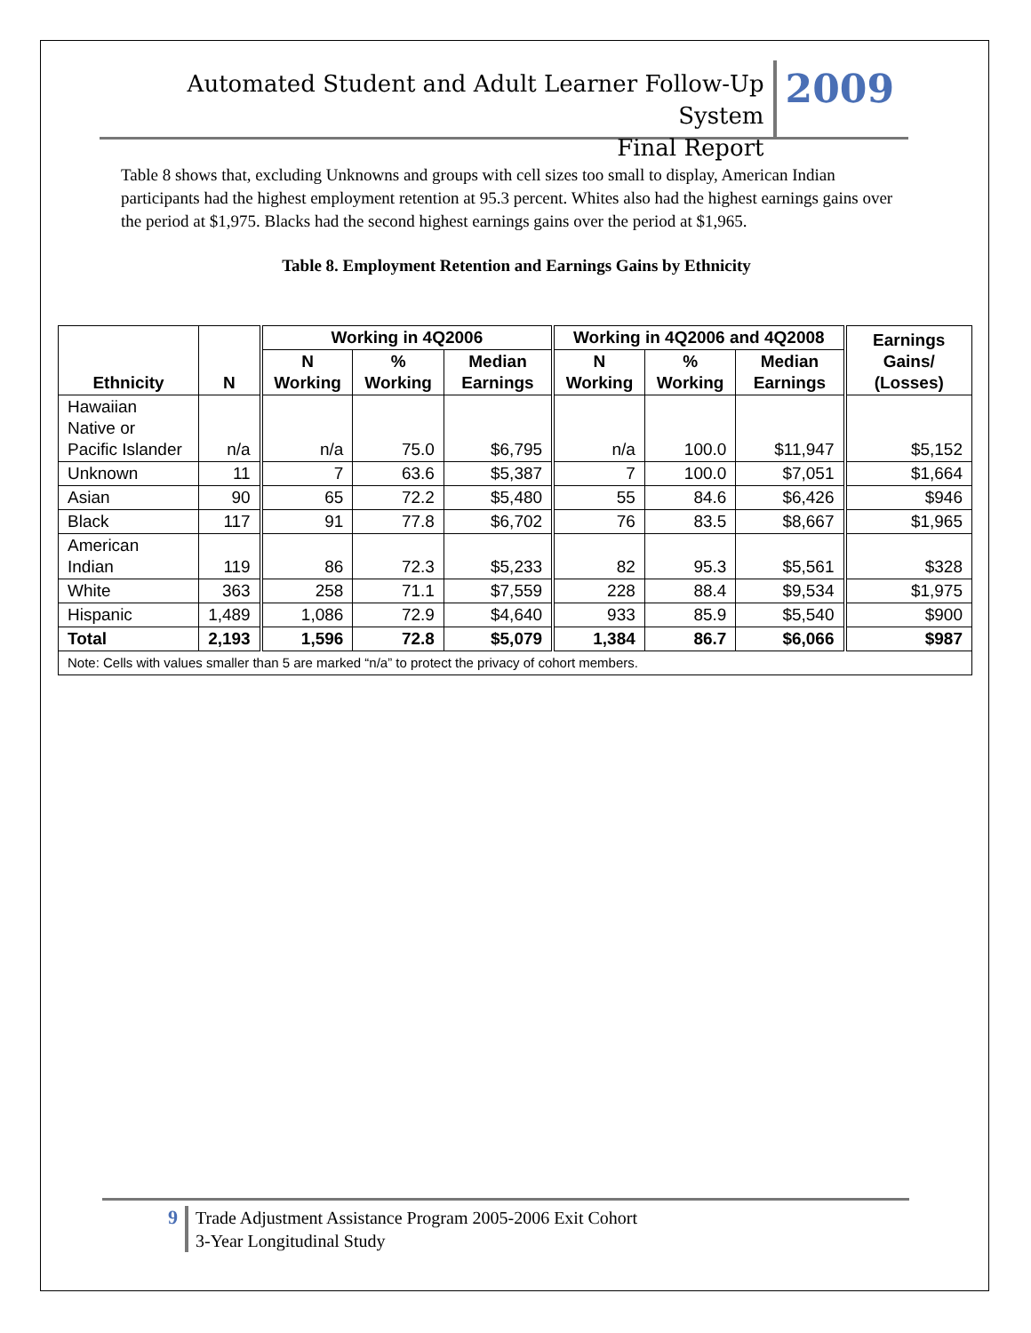Automated Student and Adult Learner Follow-Up System
Final Report
2009
Table 8 shows that, excluding Unknowns and groups with cell sizes too small to display, American Indian participants had the highest employment retention at 95.3 percent. Whites also had the highest earnings gains over the period at $1,975. Blacks had the second highest earnings gains over the period at $1,965.
Table 8. Employment Retention and Earnings Gains by Ethnicity
| Ethnicity | N | Working in 4Q2006 | | | Working in 4Q2006 and 4Q2008 | | | Earnings Gains/ (Losses) |
| --- | --- | --- | --- | --- | --- | --- | --- | --- |
| | | N Working | % Working | Median Earnings | N Working | % Working | Median Earnings | |
| Hawaiian Native or Pacific Islander | n/a | n/a | 75.0 | $6,795 | n/a | 100.0 | $11,947 | $5,152 |
| Unknown | 11 | 7 | 63.6 | $5,387 | 7 | 100.0 | $7,051 | $1,664 |
| Asian | 90 | 65 | 72.2 | $5,480 | 55 | 84.6 | $6,426 | $946 |
| Black | 117 | 91 | 77.8 | $6,702 | 76 | 83.5 | $8,667 | $1,965 |
| American Indian | 119 | 86 | 72.3 | $5,233 | 82 | 95.3 | $5,561 | $328 |
| White | 363 | 258 | 71.1 | $7,559 | 228 | 88.4 | $9,534 | $1,975 |
| Hispanic | 1,489 | 1,086 | 72.9 | $4,640 | 933 | 85.9 | $5,540 | $900 |
| Total | 2,193 | 1,596 | 72.8 | $5,079 | 1,384 | 86.7 | $6,066 | $987 |
| Note: Cells with values smaller than 5 are marked “n/a” to protect the privacy of cohort members. | | | | | | | | |
9
Trade Adjustment Assistance Program 2005-2006 Exit Cohort
3-Year Longitudinal Study